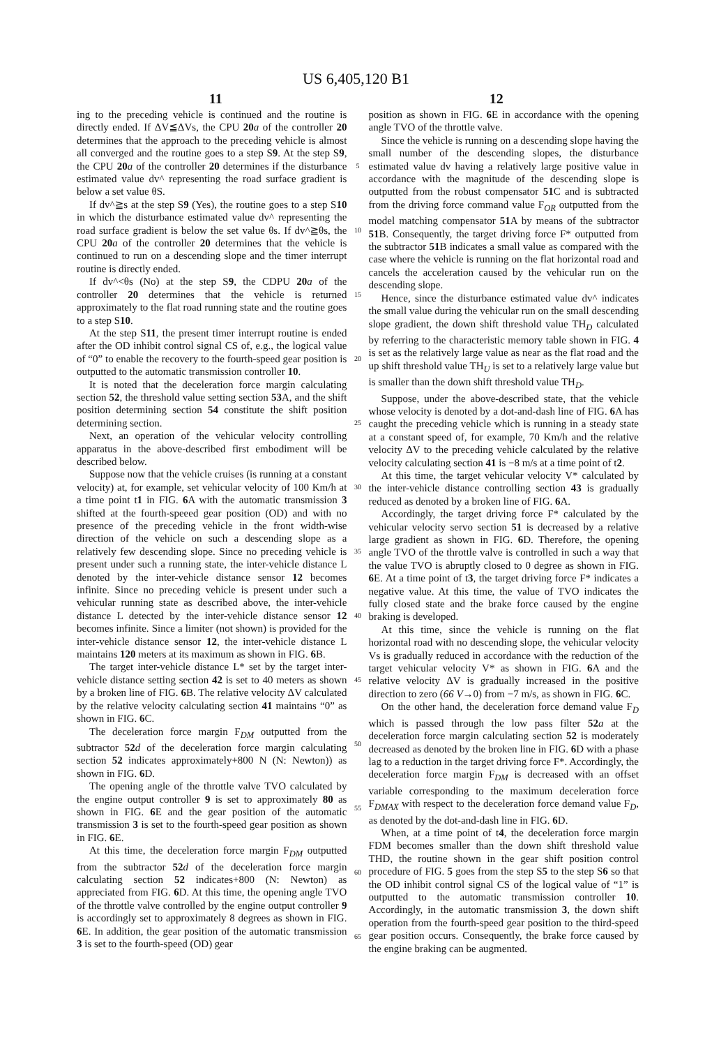US 6,405,120 B1
11 12
ing to the preceding vehicle is continued and the routine is directly ended. If ΔV≦ΔVs, the CPU 20 a of the controller 20 determines that the approach to the preceding vehicle is almost all converged and the routine goes to a step S9. At the step S9, the CPU 20 a of the controller 20 determines if the disturbance estimated value dv^ representing the road surface gradient is below a set value θS.
If dv^≧s at the step S9 (Yes), the routine goes to a step S10 in which the disturbance estimated value dv^ representing the road surface gradient is below the set value θs. If dv^≧θs, the CPU 20 a of the controller 20 determines that the vehicle is continued to run on a descending slope and the timer interrupt routine is directly ended.
If dv^<θs (No) at the step S9, the CDPU 20 a of the controller 20 determines that the vehicle is returned approximately to the flat road running state and the routine goes to a step S10.
At the step S11, the present timer interrupt routine is ended after the OD inhibit control signal CS of, e.g., the logical value of “0” to enable the recovery to the fourth-speed gear position is outputted to the automatic transmission controller 10.
It is noted that the deceleration force margin calculating section 52, the threshold value setting section 53 A, and the shift position determining section 54 constitute the shift position determining section.
Next, an operation of the vehicular velocity controlling apparatus in the above-described first embodiment will be described below.
Suppose now that the vehicle cruises (is running at a constant velocity) at, for example, set vehicular velocity of 100 Km/h at a time point t1 in FIG. 6 A with the automatic transmission 3 shifted at the fourth-speeed gear position (OD) and with no presence of the preceding vehicle in the front width-wise direction of the vehicle on such a descending slope as a relatively few descending slope. Since no preceding vehicle is present under such a running state, the inter-vehicle distance L denoted by the inter-vehicle distance sensor 12 becomes infinite. Since no preceding vehicle is present under such a vehicular running state as described above, the inter-vehicle distance L detected by the inter-vehicle distance sensor 12 becomes infinite. Since a limiter (not shown) is provided for the inter-vehicle distance sensor 12, the inter-vehicle distance L maintains 120 meters at its maximum as shown in FIG. 6 B.
The target inter-vehicle distance L* set by the target inter-vehicle distance setting section 42 is set to 40 meters as shown by a broken line of FIG. 6 B. The relative velocity ΔV calculated by the relative velocity calculating section 41 maintains “0” as shown in FIG. 6 C.
The deceleration force margin F<sub>DM</sub> outputted from the subtractor 52 d of the deceleration force margin calculating section 52 indicates approximately+800 N (N: Newton)) as shown in FIG. 6 D.
The opening angle of the throttle valve TVO calculated by the engine output controller 9 is set to approximately 80 as shown in FIG. 6 E and the gear position of the automatic transmission 3 is set to the fourth-speed gear position as shown in FIG. 6 E.
At this time, the deceleration force margin F<sub>DM</sub> outputted from the subtractor 52 d of the deceleration force margin calculating section 52 indicates+800 (N: Newton) as appreciated from FIG. 6 D. At this time, the opening angle TVO of the throttle valve controlled by the engine output controller 9 is accordingly set to approximately 8 degrees as shown in FIG. 6 E. In addition, the gear position of the automatic transmission 3 is set to the fourth-speed (OD) gear
5
10
15
20
25
30
35
40
45
50
55
60
65
position as shown in FIG. 6 E in accordance with the opening angle TVO of the throttle valve.
Since the vehicle is running on a descending slope having the small number of the descending slopes, the disturbance estimated value dv having a relatively large positive value in accordance with the magnitude of the descending slope is outputted from the robust compensator 51 C and is subtracted from the driving force command value F<sub>OR</sub> outputted from the model matching compensator 51 A by means of the subtractor 51 B. Consequently, the target driving force F* outputted from the subtractor 51 B indicates a small value as compared with the case where the vehicle is running on the flat horizontal road and cancels the acceleration caused by the vehicular run on the descending slope.
Hence, since the disturbance estimated value dv^ indicates the small value during the vehicular run on the small descending slope gradient, the down shift threshold value TH<sub>D</sub> calculated by referring to the characteristic memory table shown in FIG. 4 is set as the relatively large value as near as the flat road and the up shift threshold value TH<sub>U</sub> is set to a relatively large value but is smaller than the down shift threshold value TH<sub>D</sub>.
Suppose, under the above-described state, that the vehicle whose velocity is denoted by a dot-and-dash line of FIG. 6 A has caught the preceding vehicle which is running in a steady state at a constant speed of, for example, 70 Km/h and the relative velocity ΔV to the preceding vehicle calculated by the relative velocity calculating section 41 is −8 m/s at a time point of t2.
At this time, the target vehicular velocity V* calculated by the inter-vehicle distance controlling section 43 is gradually reduced as denoted by a broken line of FIG. 6 A.
Accordingly, the target driving force F* calculated by the vehicular velocity servo section 51 is decreased by a relative large gradient as shown in FIG. 6 D. Therefore, the opening angle TVO of the throttle valve is controlled in such a way that the value TVO is abruptly closed to 0 degree as shown in FIG. 6 E. At a time point of t3, the target driving force F* indicates a negative value. At this time, the value of TVO indicates the fully closed state and the brake force caused by the engine braking is developed.
At this time, since the vehicle is running on the flat horizontal road with no descending slope, the vehicular velocity Vs is gradually reduced in accordance with the reduction of the target vehicular velocity V* as shown in FIG. 6 A and the relative velocity ΔV is gradually increased in the positive direction to zero (66 V→0) from −7 m/s, as shown in FIG. 6 C.
On the other hand, the deceleration force demand value F<sub>D</sub> which is passed through the low pass filter 52 a at the deceleration force margin calculating section 52 is moderately decreased as denoted by the broken line in FIG. 6 D with a phase lag to a reduction in the target driving force F*. Accordingly, the deceleration force margin F<sub>DM</sub> is decreased with an offset variable corresponding to the maximum deceleration force F<sub>DMAX</sub> with respect to the deceleration force demand value F<sub>D</sub>, as denoted by the dot-and-dash line in FIG. 6 D.
When, at a time point of t4, the deceleration force margin FDM becomes smaller than the down shift threshold value THD, the routine shown in the gear shift position control procedure of FIG. 5 goes from the step S5 to the step S6 so that the OD inhibit control signal CS of the logical value of “1” is outputted to the automatic transmission controller 10. Accordingly, in the automatic transmission 3, the down shift operation from the fourth-speed gear position to the third-speed gear position occurs. Consequently, the brake force caused by the engine braking can be augmented.